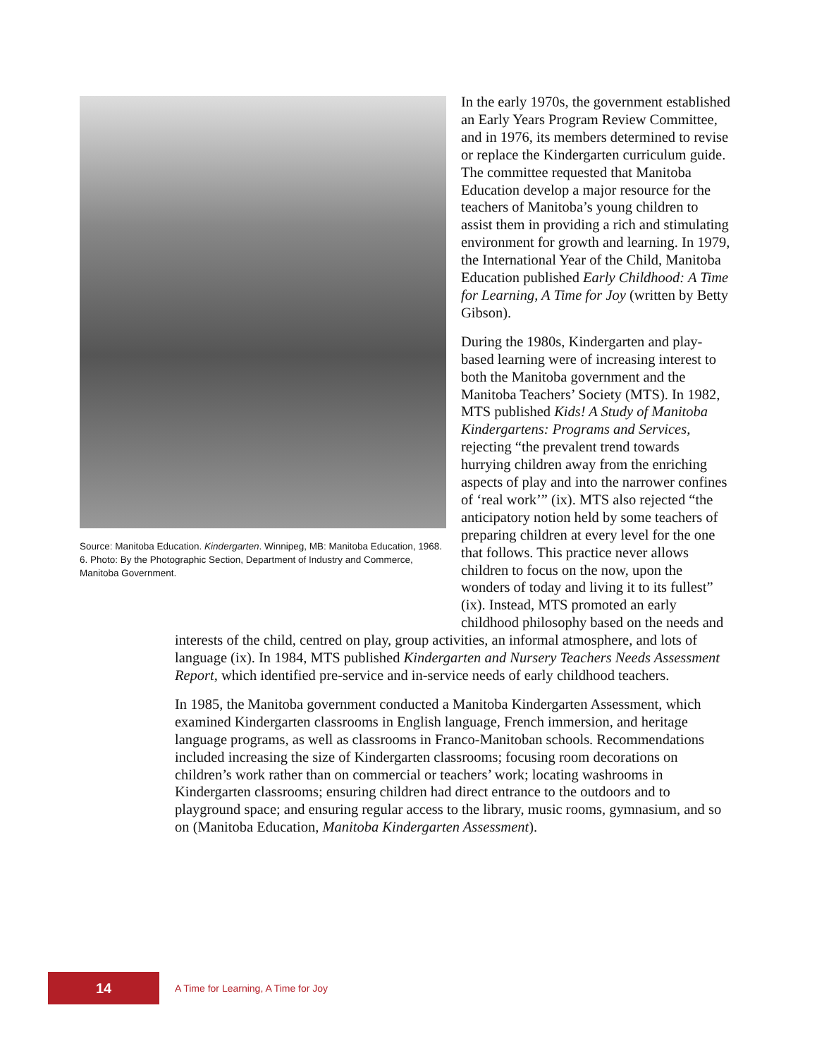Source: Manitoba Education. Kindergarten. Winnipeg, MB: Manitoba Education, 1968. 6. Photo: By the Photographic Section, Department of Industry and Commerce, Manitoba Government.
In the early 1970s, the government established an Early Years Program Review Committee, and in 1976, its members determined to revise or replace the Kindergarten curriculum guide. The committee requested that Manitoba Education develop a major resource for the teachers of Manitoba’s young children to assist them in providing a rich and stimulating environment for growth and learning. In 1979, the International Year of the Child, Manitoba Education published Early Childhood: A Time for Learning, A Time for Joy (written by Betty Gibson).
During the 1980s, Kindergarten and play-based learning were of increasing interest to both the Manitoba government and the Manitoba Teachers’ Society (MTS). In 1982, MTS published Kids! A Study of Manitoba Kindergartens: Programs and Services, rejecting “the prevalent trend towards hurrying children away from the enriching aspects of play and into the narrower confines of ‘real work’” (ix). MTS also rejected “the anticipatory notion held by some teachers of preparing children at every level for the one that follows. This practice never allows children to focus on the now, upon the wonders of today and living it to its fullest” (ix). Instead, MTS promoted an early childhood philosophy based on the needs and interests of the child, centred on play, group activities, an informal atmosphere, and lots of language (ix). In 1984, MTS published Kindergarten and Nursery Teachers Needs Assessment Report, which identified pre-service and in-service needs of early childhood teachers.
In 1985, the Manitoba government conducted a Manitoba Kindergarten Assessment, which examined Kindergarten classrooms in English language, French immersion, and heritage language programs, as well as classrooms in Franco-Manitoban schools. Recommendations included increasing the size of Kindergarten classrooms; focusing room decorations on children’s work rather than on commercial or teachers’ work; locating washrooms in Kindergarten classrooms; ensuring children had direct entrance to the outdoors and to playground space; and ensuring regular access to the library, music rooms, gymnasium, and so on (Manitoba Education, Manitoba Kindergarten Assessment).
14
A Time for Learning, A Time for Joy